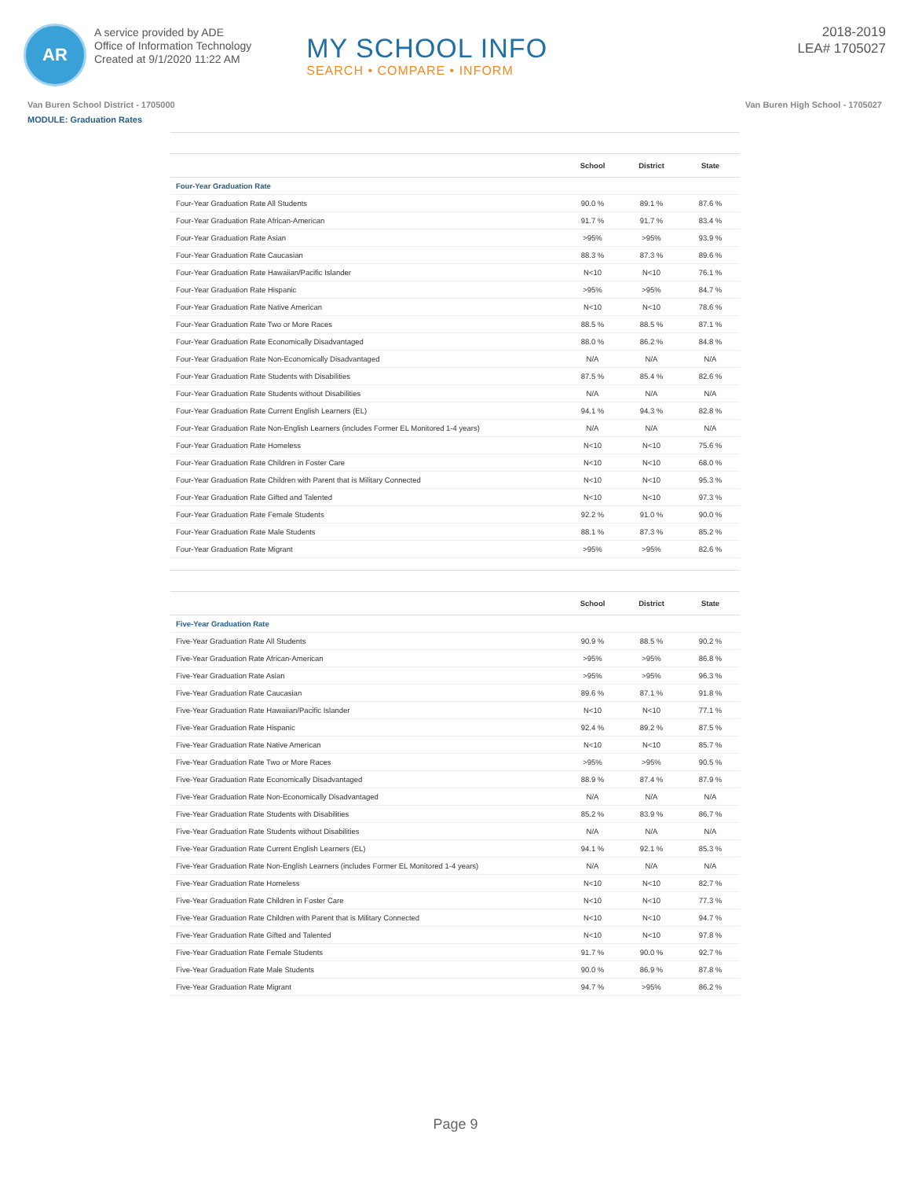AR
A service provided by ADE
Office of Information Technology
Created at 9/1/2020 11:22 AM
MY SCHOOL INFO
SEARCH • COMPARE • INFORM
2018-2019
LEA# 1705027
Van Buren School District - 1705000 Van Buren High School - 1705027
MODULE: Graduation Rates
| | School | District | State |
| --- | --- | --- | --- |
| Four-Year Graduation Rate | | | |
| Four-Year Graduation Rate All Students | 90.0 % | 89.1 % | 87.6 % |
| Four-Year Graduation Rate African-American | 91.7 % | 91.7 % | 83.4 % |
| Four-Year Graduation Rate Asian | >95% | >95% | 93.9 % |
| Four-Year Graduation Rate Caucasian | 88.3 % | 87.3 % | 89.6 % |
| Four-Year Graduation Rate Hawaiian/Pacific Islander | N<10 | N<10 | 76.1 % |
| Four-Year Graduation Rate Hispanic | >95% | >95% | 84.7 % |
| Four-Year Graduation Rate Native American | N<10 | N<10 | 78.6 % |
| Four-Year Graduation Rate Two or More Races | 88.5 % | 88.5 % | 87.1 % |
| Four-Year Graduation Rate Economically Disadvantaged | 88.0 % | 86.2 % | 84.8 % |
| Four-Year Graduation Rate Non-Economically Disadvantaged | N/A | N/A | N/A |
| Four-Year Graduation Rate Students with Disabilities | 87.5 % | 85.4 % | 82.6 % |
| Four-Year Graduation Rate Students without Disabilities | N/A | N/A | N/A |
| Four-Year Graduation Rate Current English Learners (EL) | 94.1 % | 94.3 % | 82.8 % |
| Four-Year Graduation Rate Non-English Learners (includes Former EL Monitored 1-4 years) | N/A | N/A | N/A |
| Four-Year Graduation Rate Homeless | N<10 | N<10 | 75.6 % |
| Four-Year Graduation Rate Children in Foster Care | N<10 | N<10 | 68.0 % |
| Four-Year Graduation Rate Children with Parent that is Military Connected | N<10 | N<10 | 95.3 % |
| Four-Year Graduation Rate Gifted and Talented | N<10 | N<10 | 97.3 % |
| Four-Year Graduation Rate Female Students | 92.2 % | 91.0 % | 90.0 % |
| Four-Year Graduation Rate Male Students | 88.1 % | 87.3 % | 85.2 % |
| Four-Year Graduation Rate Migrant | >95% | >95% | 82.6 % |
| | School | District | State |
| --- | --- | --- | --- |
| Five-Year Graduation Rate | | | |
| Five-Year Graduation Rate All Students | 90.9 % | 88.5 % | 90.2 % |
| Five-Year Graduation Rate African-American | >95% | >95% | 86.8 % |
| Five-Year Graduation Rate Asian | >95% | >95% | 96.3 % |
| Five-Year Graduation Rate Caucasian | 89.6 % | 87.1 % | 91.8 % |
| Five-Year Graduation Rate Hawaiian/Pacific Islander | N<10 | N<10 | 77.1 % |
| Five-Year Graduation Rate Hispanic | 92.4 % | 89.2 % | 87.5 % |
| Five-Year Graduation Rate Native American | N<10 | N<10 | 85.7 % |
| Five-Year Graduation Rate Two or More Races | >95% | >95% | 90.5 % |
| Five-Year Graduation Rate Economically Disadvantaged | 88.9 % | 87.4 % | 87.9 % |
| Five-Year Graduation Rate Non-Economically Disadvantaged | N/A | N/A | N/A |
| Five-Year Graduation Rate Students with Disabilities | 85.2 % | 83.9 % | 86.7 % |
| Five-Year Graduation Rate Students without Disabilities | N/A | N/A | N/A |
| Five-Year Graduation Rate Current English Learners (EL) | 94.1 % | 92.1 % | 85.3 % |
| Five-Year Graduation Rate Non-English Learners (includes Former EL Monitored 1-4 years) | N/A | N/A | N/A |
| Five-Year Graduation Rate Homeless | N<10 | N<10 | 82.7 % |
| Five-Year Graduation Rate Children in Foster Care | N<10 | N<10 | 77.3 % |
| Five-Year Graduation Rate Children with Parent that is Military Connected | N<10 | N<10 | 94.7 % |
| Five-Year Graduation Rate Gifted and Talented | N<10 | N<10 | 97.8 % |
| Five-Year Graduation Rate Female Students | 91.7 % | 90.0 % | 92.7 % |
| Five-Year Graduation Rate Male Students | 90.0 % | 86.9 % | 87.8 % |
| Five-Year Graduation Rate Migrant | 94.7 % | >95% | 86.2 % |
Page 9